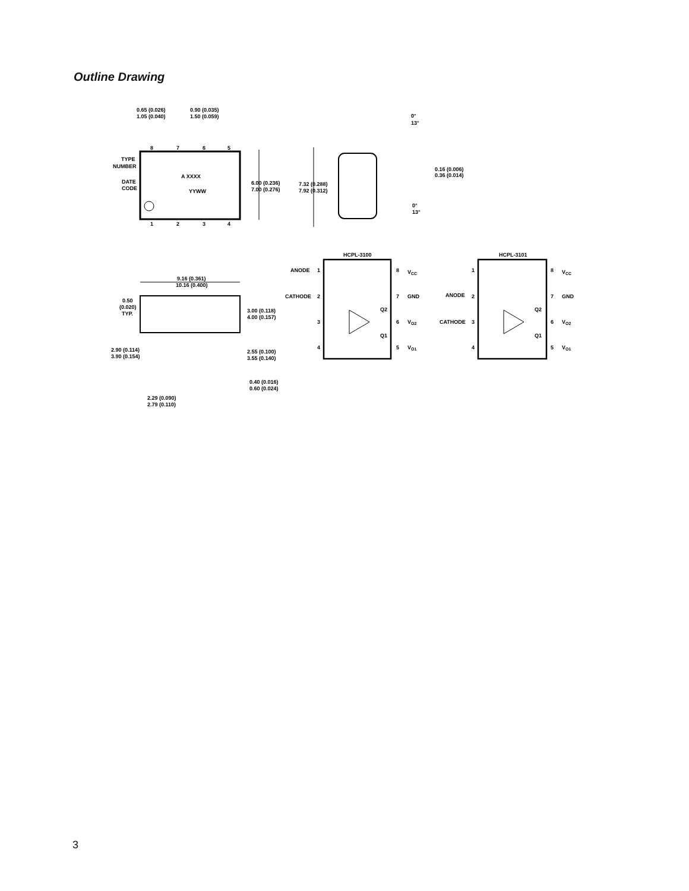Outline Drawing
0.65 (0.026)
1.05 (0.040)
0.90 (0.035)
1.50 (0.059)
0°
13°
8
7
6
5
TYPE
NUMBER
A XXXX
DATE
CODE
YYWW
6.00 (0.236)
7.00 (0.276)
7.32 (0.288)
7.92 (0.312)
0.16 (0.006)
0.36 (0.014)
0°
13°
1
2
3
4
HCPL-3100
HCPL-3101
ANODE
1
8
VCC
1
8
VCC
9.16 (0.361)
10.16 (0.400)
CATHODE
2
7
GND
ANODE
2
7
GND
0.50
(0.020)
TYP.
3.00 (0.118)
4.00 (0.157)
Q2
Q2
3
6
VO2
CATHODE
3
6
VO2
Q1
Q1
4
5
VO1
4
5
VO1
2.90 (0.114)
3.90 (0.154)
2.55 (0.100)
3.55 (0.140)
0.40 (0.016)
0.60 (0.024)
2.29 (0.090)
2.79 (0.110)
3